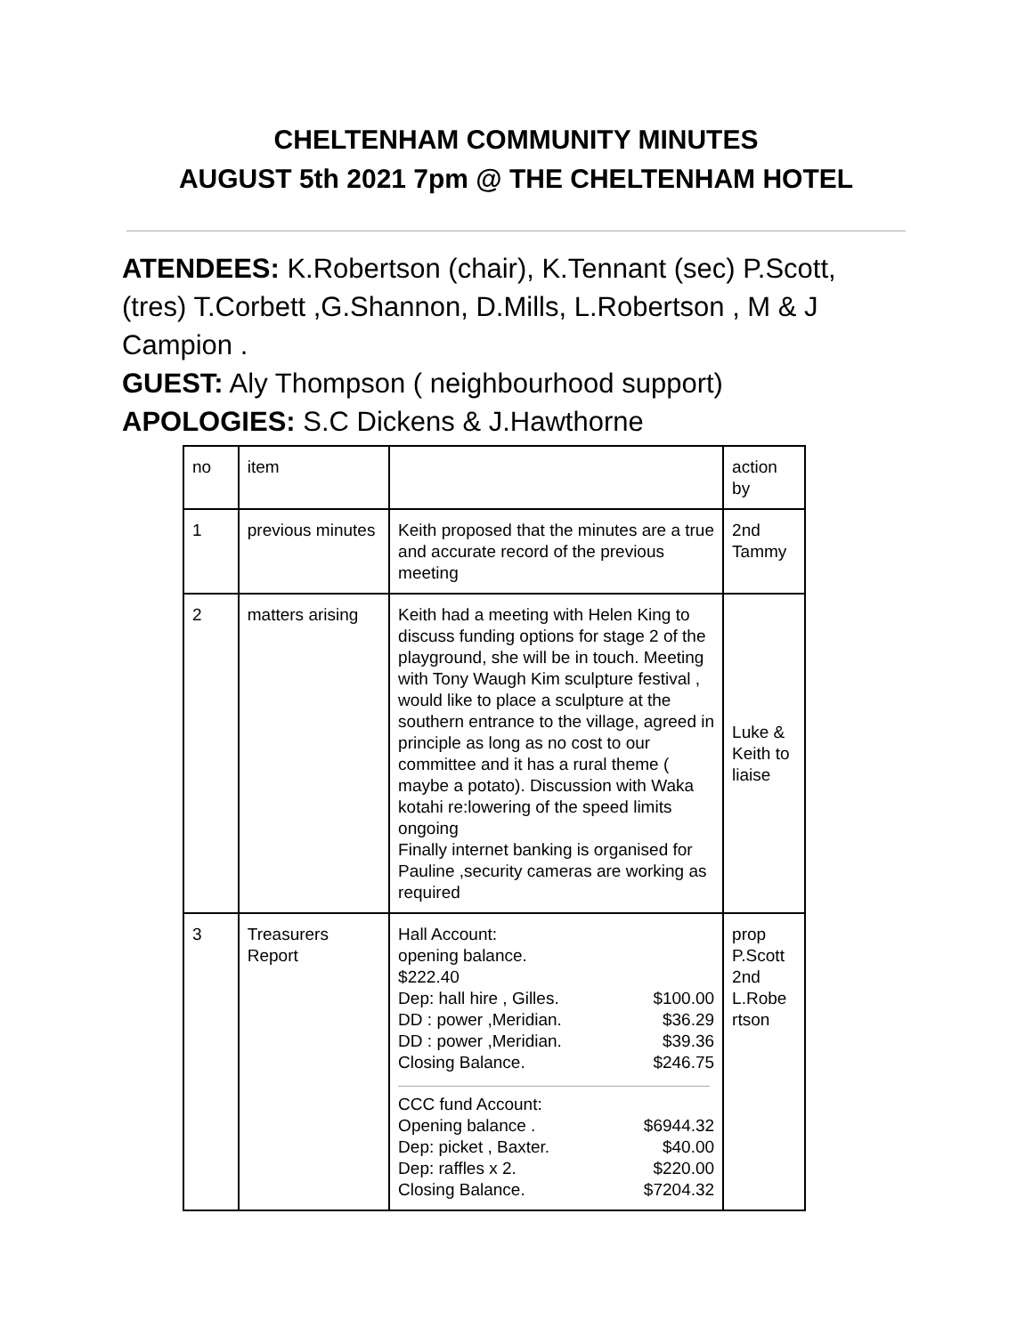CHELTENHAM COMMUNITY MINUTES
AUGUST 5th 2021 7pm @ THE CHELTENHAM HOTEL
ATENDEES: K.Robertson (chair), K.Tennant (sec) P.Scott, (tres) T.Corbett ,G.Shannon, D.Mills, L.Robertson , M & J Campion .
GUEST: Aly Thompson ( neighbourhood support)
APOLOGIES: S.C Dickens & J.Hawthorne
| no | item | | action by |
| 1 | previous minutes | Keith proposed that the minutes are a true and accurate record of the previous meeting | 2nd Tammy |
| 2 | matters arising | Keith had a meeting with Helen King to discuss funding options for stage 2 of the playground, she will be in touch. Meeting with Tony Waugh Kim sculpture festival , would like to place a sculpture at the southern entrance to the village, agreed in principle as long as no cost to our committee and it has a rural theme ( maybe a potato). Discussion with Waka kotahi re:lowering of the speed limits ongoing Finally internet banking is organised for Pauline ,security cameras are working as required | Luke & Keith to liaise |
| 3 | Treasurers Report | Hall Account: opening balance. $222.40 Dep: hall hire , Gilles. $100.00 DD : power ,Meridian. $36.29 DD : power ,Meridian. $39.36 Closing Balance. $246.75 CCC fund Account: Opening balance . $6944.32 Dep: picket , Baxter. $40.00 Dep: raffles x 2. $220.00 Closing Balance. $7204.32 | prop P.Scott 2nd L.Robe rtson |